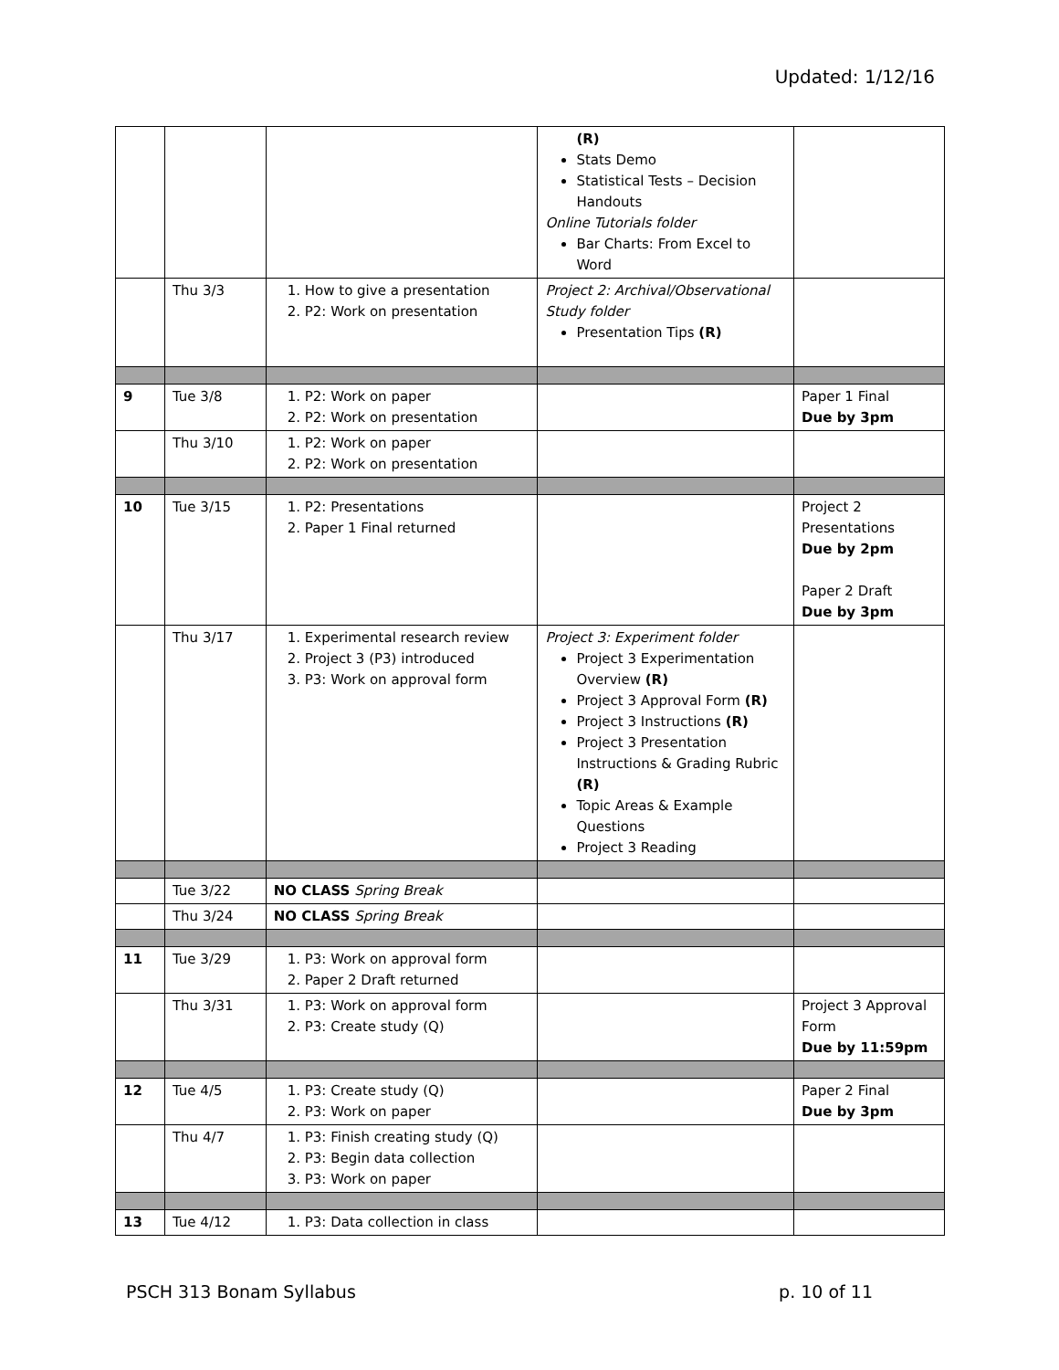Updated: 1/12/16
| | | | (R) Stats Demo Statistical Tests – Decision Handouts Online Tutorials folder Bar Charts: From Excel to Word | |
| | Thu 3/3 | 1. How to give a presentation 2. P2: Work on presentation | Project 2: Archival/Observational Study folder Presentation Tips (R) | |
| 9 | Tue 3/8 | 1. P2: Work on paper 2. P2: Work on presentation | | Paper 1 Final Due by 3pm |
| | Thu 3/10 | 1. P2: Work on paper 2. P2: Work on presentation | | |
| 10 | Tue 3/15 | 1. P2: Presentations 2. Paper 1 Final returned | | Project 2 Presentations Due by 2pm Paper 2 Draft Due by 3pm |
| | Thu 3/17 | 1. Experimental research review 2. Project 3 (P3) introduced 3. P3: Work on approval form | Project 3: Experiment folder Project 3 Experimentation Overview (R) Project 3 Approval Form (R) Project 3 Instructions (R) Project 3 Presentation Instructions & Grading Rubric (R) Topic Areas & Example Questions Project 3 Reading | |
| | Tue 3/22 | NO CLASS Spring Break | | |
| | Thu 3/24 | NO CLASS Spring Break | | |
| 11 | Tue 3/29 | 1. P3: Work on approval form 2. Paper 2 Draft returned | | |
| | Thu 3/31 | 1. P3: Work on approval form 2. P3: Create study (Q) | | Project 3 Approval Form Due by 11:59pm |
| 12 | Tue 4/5 | 1. P3: Create study (Q) 2. P3: Work on paper | | Paper 2 Final Due by 3pm |
| | Thu 4/7 | 1. P3: Finish creating study (Q) 2. P3: Begin data collection 3. P3: Work on paper | | |
| 13 | Tue 4/12 | 1. P3: Data collection in class | | |
PSCH 313 Bonam Syllabus p. 10 of 11